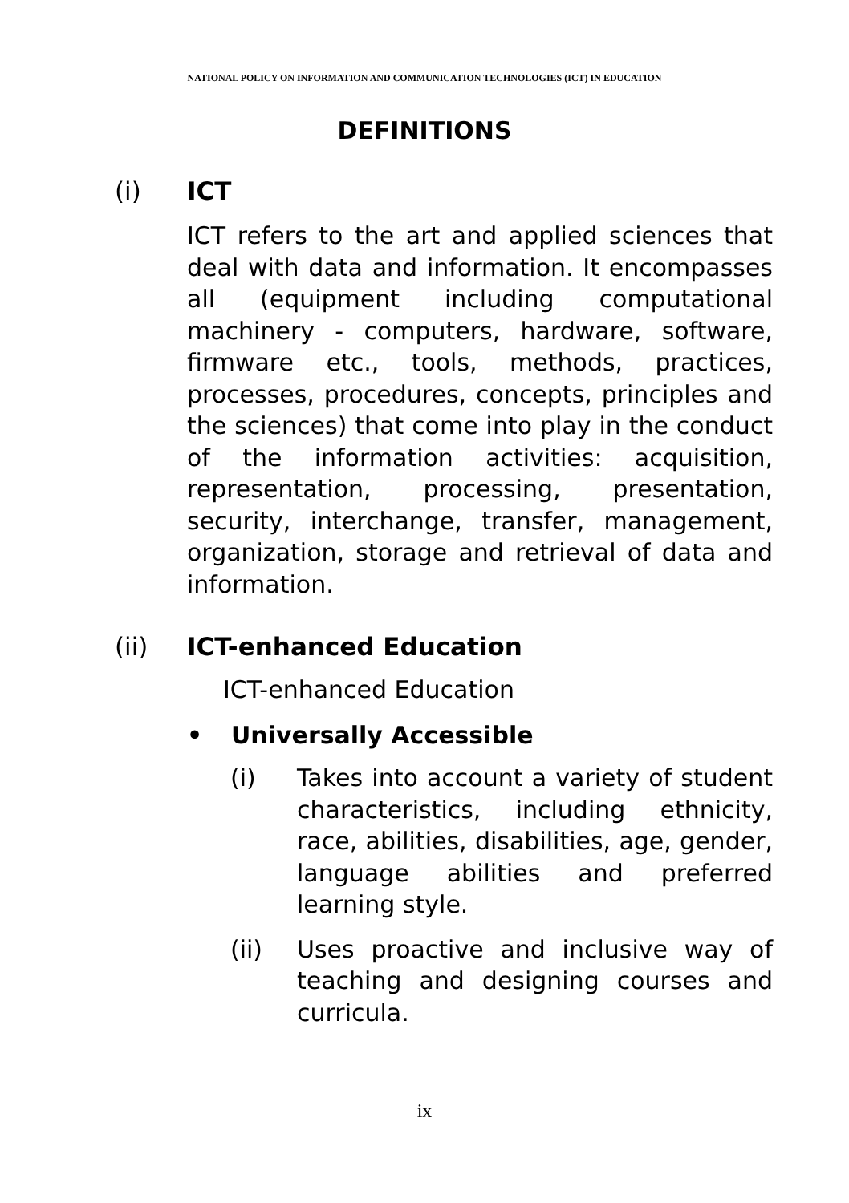NATIONAL POLICY ON INFORMATION AND COMMUNICATION TECHNOLOGIES (ICT) IN EDUCATION
DEFINITIONS
(i) ICT
ICT refers to the art and applied sciences that deal with data and information. It encompasses all (equipment including computational machinery - computers, hardware, software, firmware etc., tools, methods, practices, processes, procedures, concepts, principles and the sciences) that come into play in the conduct of the information activities: acquisition, representation, processing, presentation, security, interchange, transfer, management, organization, storage and retrieval of data and information.
(ii) ICT-enhanced Education
ICT-enhanced Education
• Universally Accessible
(i) Takes into account a variety of student characteristics, including ethnicity, race, abilities, disabilities, age, gender, language abilities and preferred learning style.
(ii) Uses proactive and inclusive way of teaching and designing courses and curricula.
ix